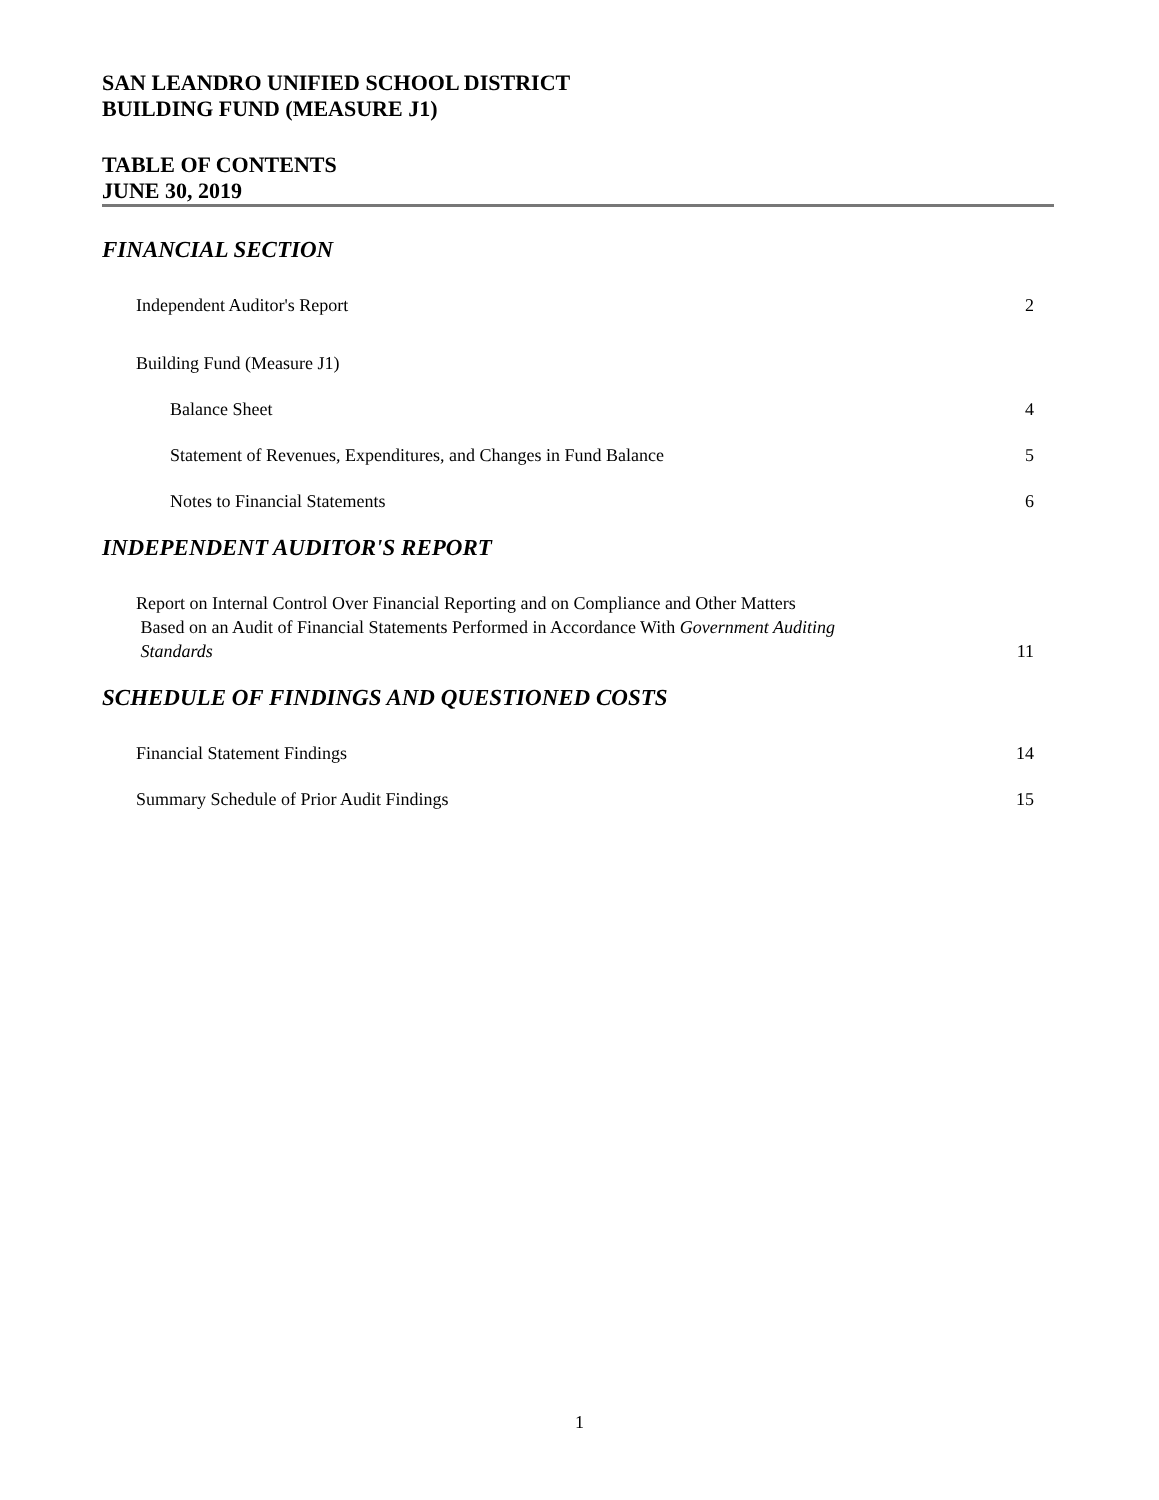SAN LEANDRO UNIFIED SCHOOL DISTRICT
BUILDING FUND (MEASURE J1)
TABLE OF CONTENTS
JUNE 30, 2019
FINANCIAL SECTION
Independent Auditor's Report 2
Building Fund (Measure J1)
Balance Sheet 4
Statement of Revenues, Expenditures, and Changes in Fund Balance 5
Notes to Financial Statements 6
INDEPENDENT AUDITOR'S REPORT
Report on Internal Control Over Financial Reporting and on Compliance and Other Matters
Based on an Audit of Financial Statements Performed in Accordance With Government Auditing
Standards 11
SCHEDULE OF FINDINGS AND QUESTIONED COSTS
Financial Statement Findings 14
Summary Schedule of Prior Audit Findings 15
1